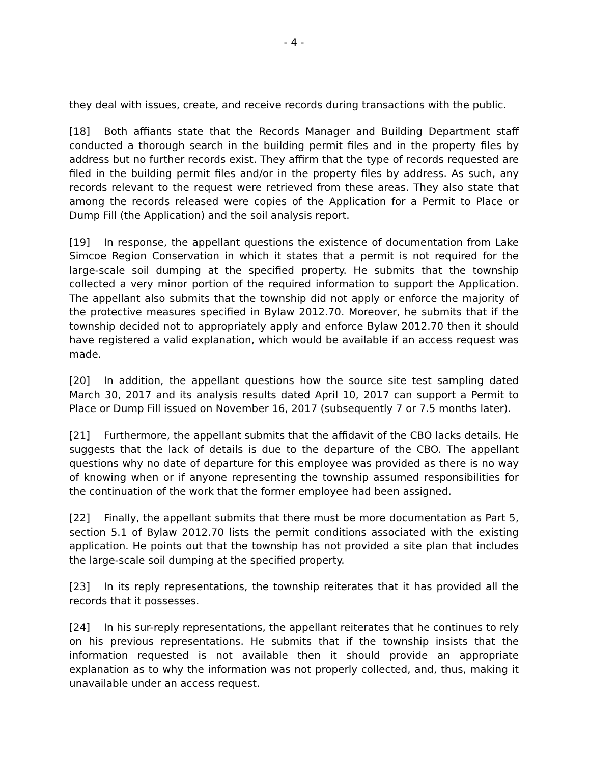- 4 -
they deal with issues, create, and receive records during transactions with the public.
[18] Both affiants state that the Records Manager and Building Department staff conducted a thorough search in the building permit files and in the property files by address but no further records exist. They affirm that the type of records requested are filed in the building permit files and/or in the property files by address. As such, any records relevant to the request were retrieved from these areas. They also state that among the records released were copies of the Application for a Permit to Place or Dump Fill (the Application) and the soil analysis report.
[19] In response, the appellant questions the existence of documentation from Lake Simcoe Region Conservation in which it states that a permit is not required for the large-scale soil dumping at the specified property. He submits that the township collected a very minor portion of the required information to support the Application. The appellant also submits that the township did not apply or enforce the majority of the protective measures specified in Bylaw 2012.70. Moreover, he submits that if the township decided not to appropriately apply and enforce Bylaw 2012.70 then it should have registered a valid explanation, which would be available if an access request was made.
[20] In addition, the appellant questions how the source site test sampling dated March 30, 2017 and its analysis results dated April 10, 2017 can support a Permit to Place or Dump Fill issued on November 16, 2017 (subsequently 7 or 7.5 months later).
[21] Furthermore, the appellant submits that the affidavit of the CBO lacks details. He suggests that the lack of details is due to the departure of the CBO. The appellant questions why no date of departure for this employee was provided as there is no way of knowing when or if anyone representing the township assumed responsibilities for the continuation of the work that the former employee had been assigned.
[22] Finally, the appellant submits that there must be more documentation as Part 5, section 5.1 of Bylaw 2012.70 lists the permit conditions associated with the existing application. He points out that the township has not provided a site plan that includes the large-scale soil dumping at the specified property.
[23] In its reply representations, the township reiterates that it has provided all the records that it possesses.
[24] In his sur-reply representations, the appellant reiterates that he continues to rely on his previous representations. He submits that if the township insists that the information requested is not available then it should provide an appropriate explanation as to why the information was not properly collected, and, thus, making it unavailable under an access request.